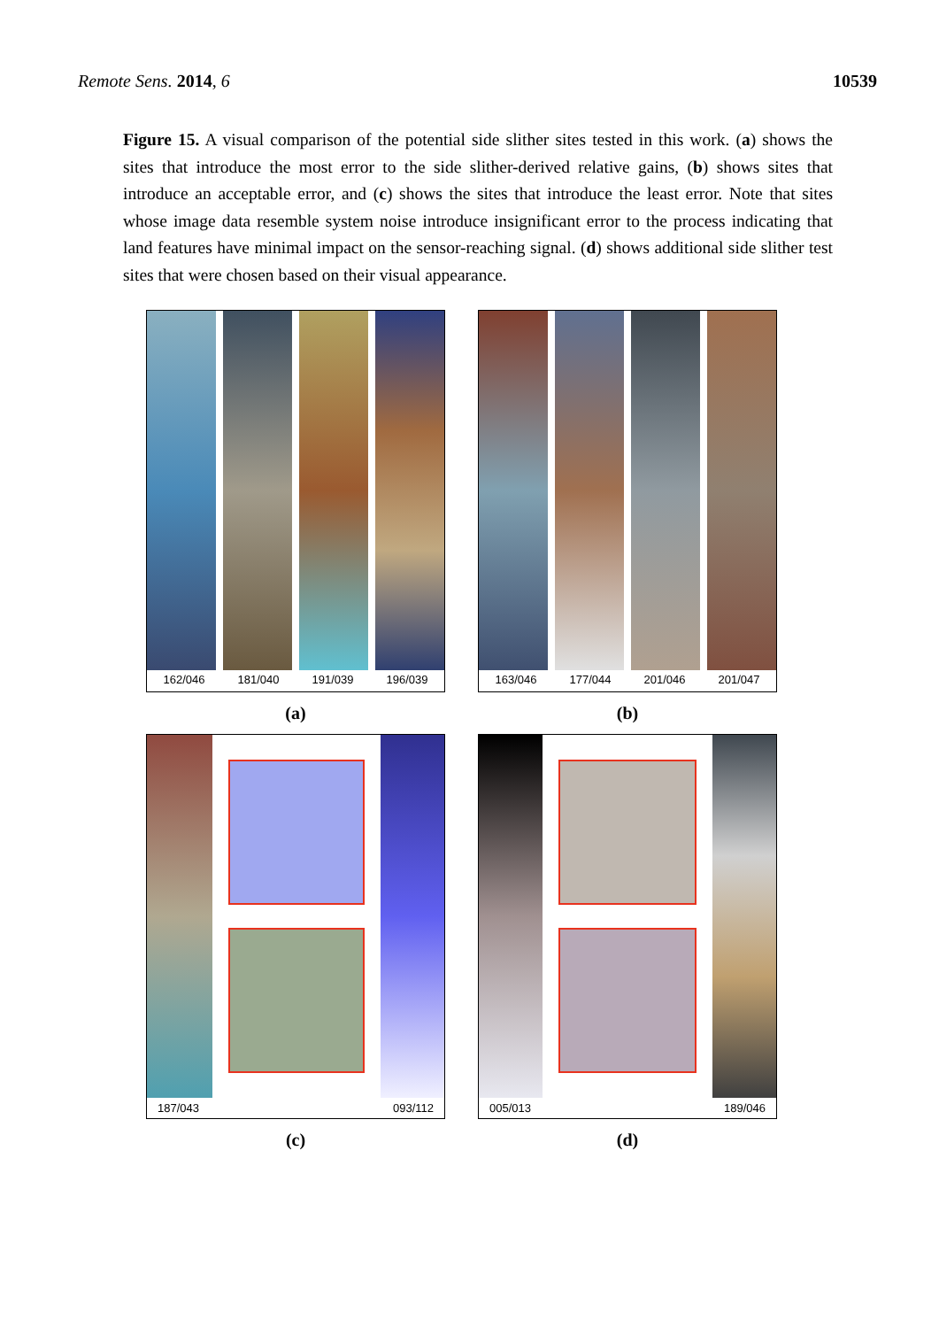Remote Sens. 2014, 6 10539
Figure 15. A visual comparison of the potential side slither sites tested in this work. (a) shows the sites that introduce the most error to the side slither-derived relative gains, (b) shows sites that introduce an acceptable error, and (c) shows the sites that introduce the least error. Note that sites whose image data resemble system noise introduce insignificant error to the process indicating that land features have minimal impact on the sensor-reaching signal. (d) shows additional side slither test sites that were chosen based on their visual appearance.
162/046 181/040 191/039 196/039
(a)
163/046 177/044 201/046 201/047
(b)
187/043 093/112
(c)
005/013 189/046
(d)